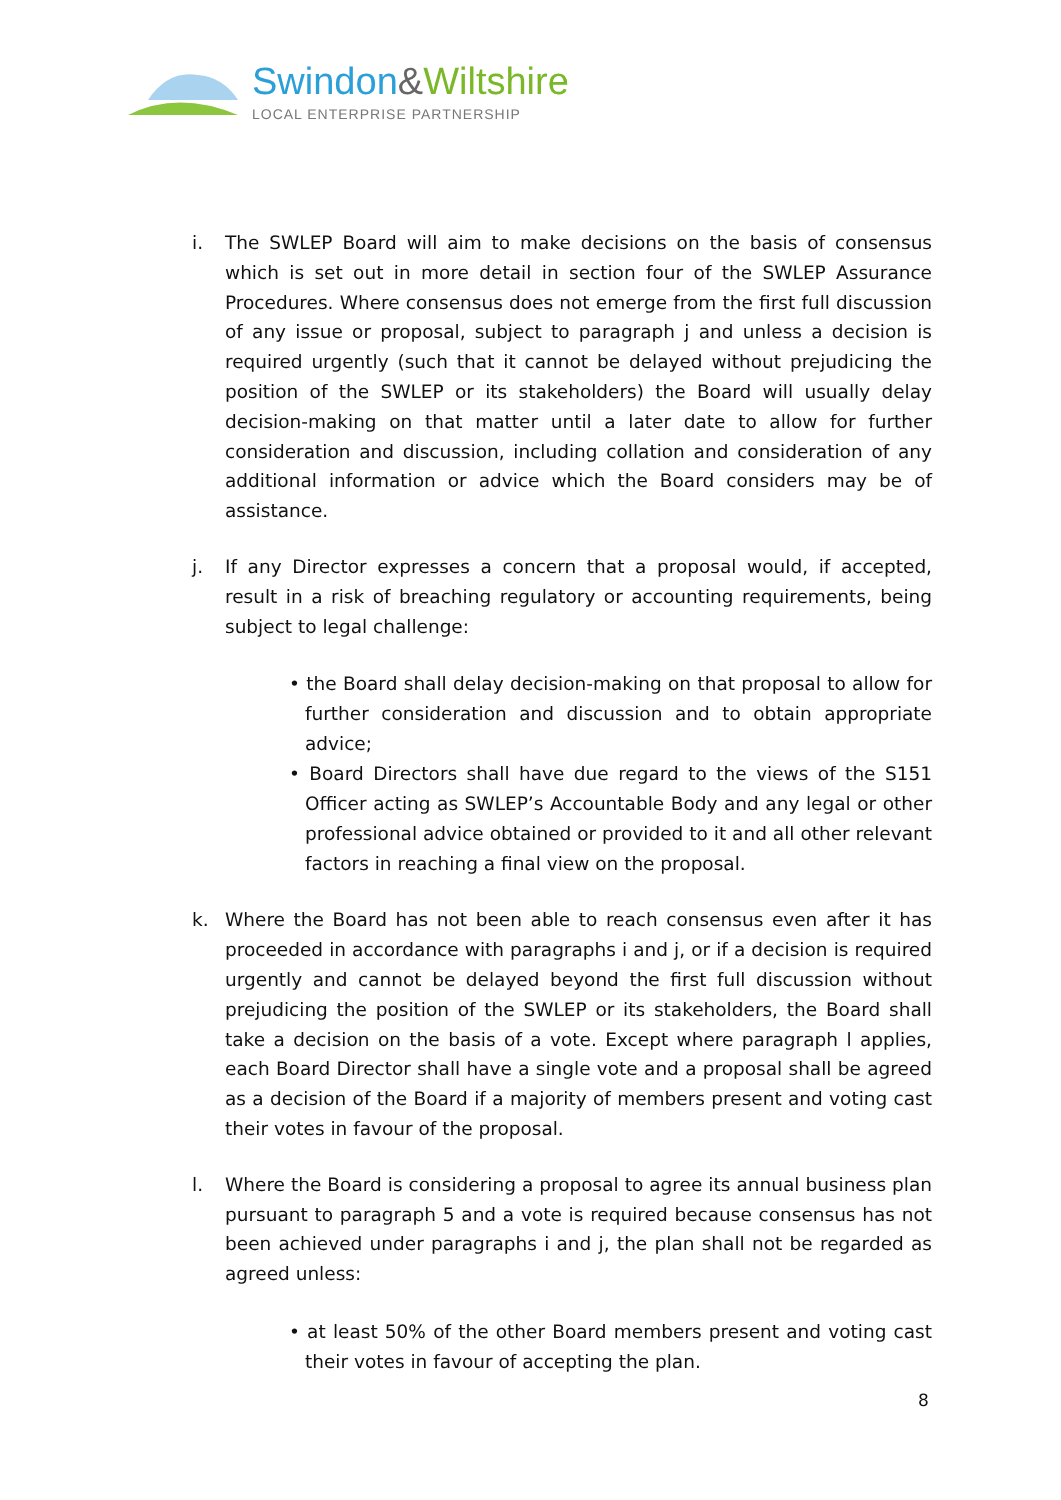Swindon&Wiltshire
LOCAL ENTERPRISE PARTNERSHIP
i. The SWLEP Board will aim to make decisions on the basis of consensus which is set out in more detail in section four of the SWLEP Assurance Procedures. Where consensus does not emerge from the first full discussion of any issue or proposal, subject to paragraph j and unless a decision is required urgently (such that it cannot be delayed without prejudicing the position of the SWLEP or its stakeholders) the Board will usually delay decision-making on that matter until a later date to allow for further consideration and discussion, including collation and consideration of any additional information or advice which the Board considers may be of assistance.
j. If any Director expresses a concern that a proposal would, if accepted, result in a risk of breaching regulatory or accounting requirements, being subject to legal challenge:
• the Board shall delay decision-making on that proposal to allow for further consideration and discussion and to obtain appropriate advice;
• Board Directors shall have due regard to the views of the S151 Officer acting as SWLEP’s Accountable Body and any legal or other professional advice obtained or provided to it and all other relevant factors in reaching a final view on the proposal.
k. Where the Board has not been able to reach consensus even after it has proceeded in accordance with paragraphs i and j, or if a decision is required urgently and cannot be delayed beyond the first full discussion without prejudicing the position of the SWLEP or its stakeholders, the Board shall take a decision on the basis of a vote. Except where paragraph l applies, each Board Director shall have a single vote and a proposal shall be agreed as a decision of the Board if a majority of members present and voting cast their votes in favour of the proposal.
l. Where the Board is considering a proposal to agree its annual business plan pursuant to paragraph 5 and a vote is required because consensus has not been achieved under paragraphs i and j, the plan shall not be regarded as agreed unless:
• at least 50% of the other Board members present and voting cast their votes in favour of accepting the plan.
8